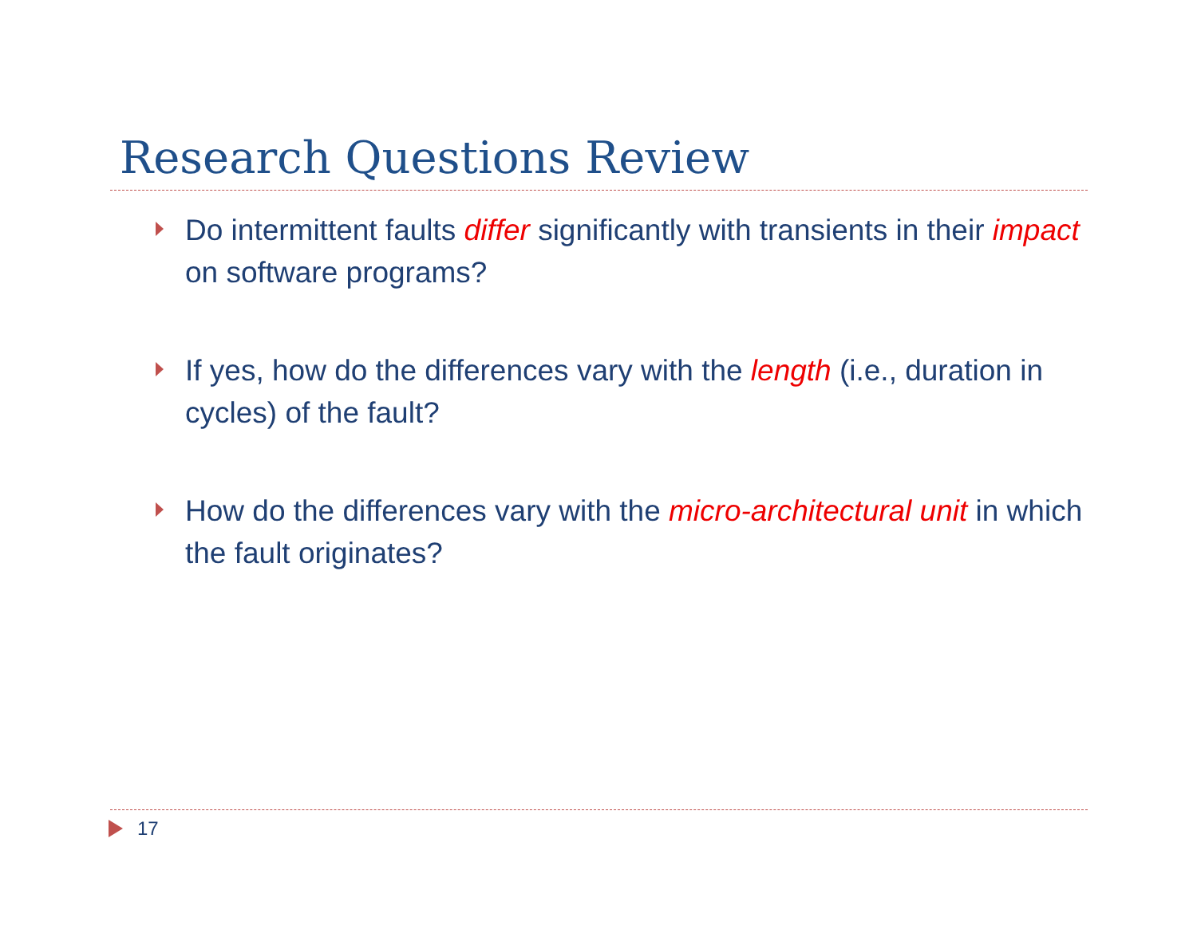Research Questions Review
Do intermittent faults differ significantly with transients in their impact on software programs?
If yes, how do the differences vary with the length (i.e., duration in cycles) of the fault?
How do the differences vary with the micro-architectural unit in which the fault originates?
17